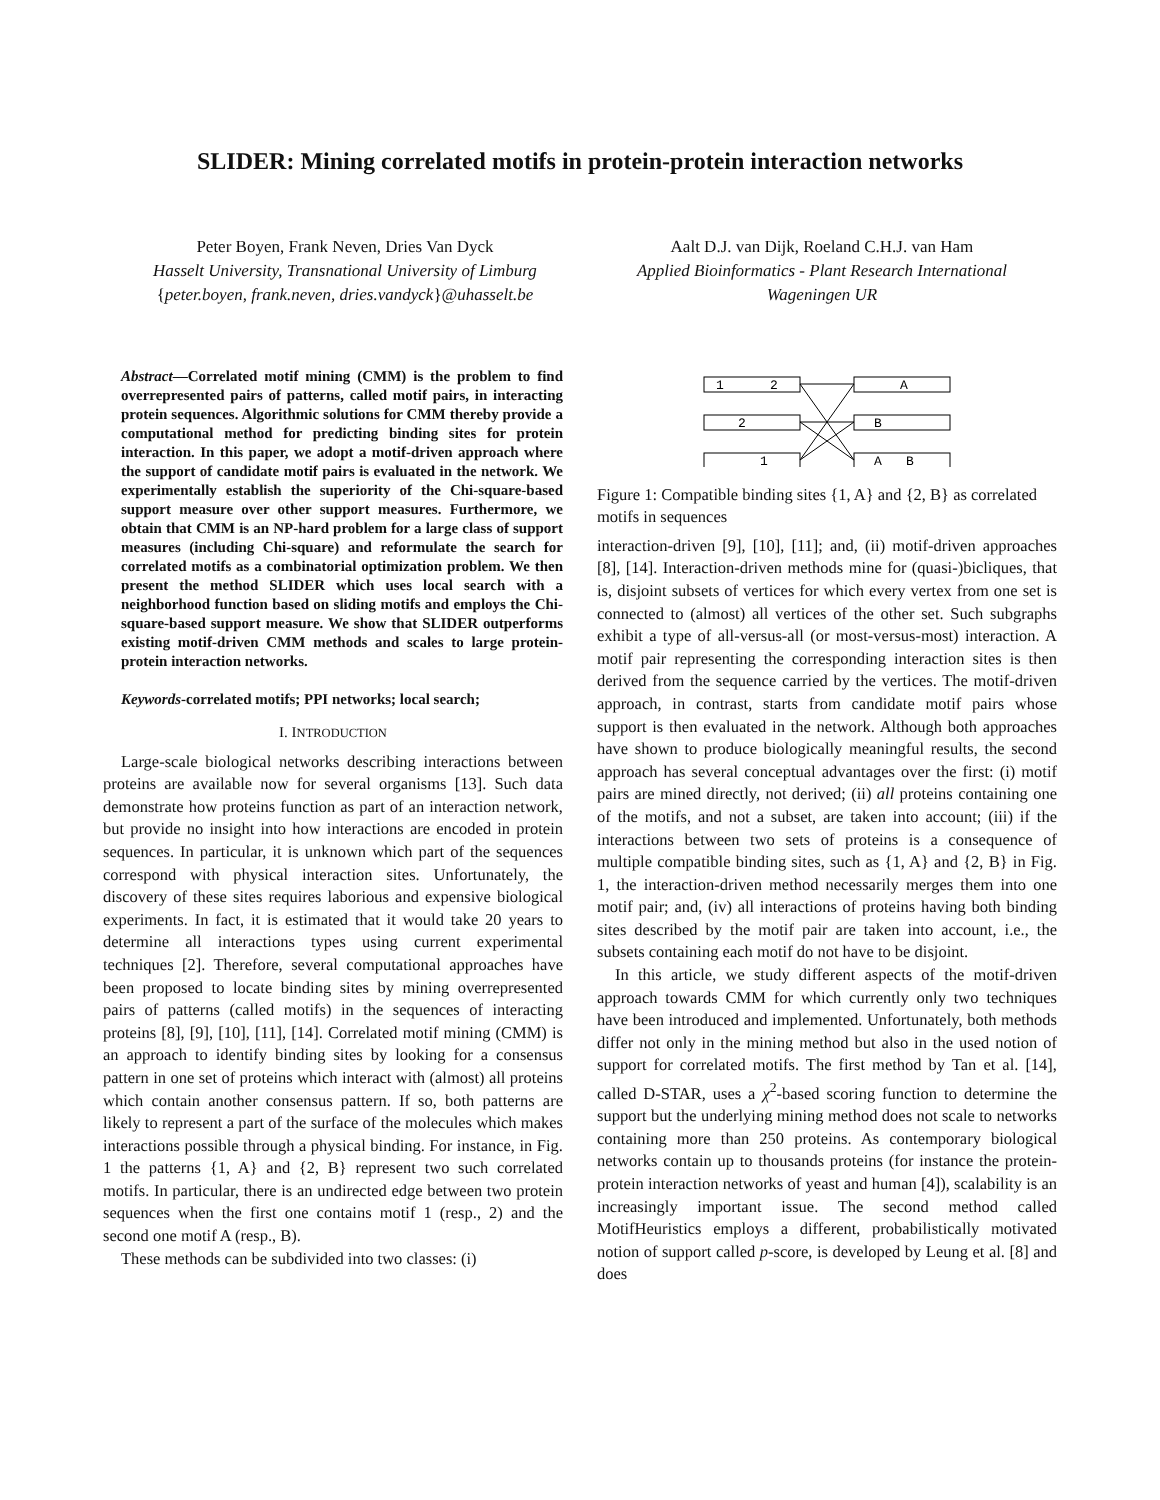SLIDER: Mining correlated motifs in protein-protein interaction networks
Peter Boyen, Frank Neven, Dries Van Dyck
Hasselt University, Transnational University of Limburg
{peter.boyen, frank.neven, dries.vandyck}@uhasselt.be
Aalt D.J. van Dijk, Roeland C.H.J. van Ham
Applied Bioinformatics - Plant Research International
Wageningen UR
Abstract—Correlated motif mining (CMM) is the problem to find overrepresented pairs of patterns, called motif pairs, in interacting protein sequences. Algorithmic solutions for CMM thereby provide a computational method for predicting binding sites for protein interaction. In this paper, we adopt a motif-driven approach where the support of candidate motif pairs is evaluated in the network. We experimentally establish the superiority of the Chi-square-based support measure over other support measures. Furthermore, we obtain that CMM is an NP-hard problem for a large class of support measures (including Chi-square) and reformulate the search for correlated motifs as a combinatorial optimization problem. We then present the method SLIDER which uses local search with a neighborhood function based on sliding motifs and employs the Chi-square-based support measure. We show that SLIDER outperforms existing motif-driven CMM methods and scales to large protein-protein interaction networks.
Keywords-correlated motifs; PPI networks; local search;
I. INTRODUCTION
Large-scale biological networks describing interactions between proteins are available now for several organisms [13]. Such data demonstrate how proteins function as part of an interaction network, but provide no insight into how interactions are encoded in protein sequences. In particular, it is unknown which part of the sequences correspond with physical interaction sites. Unfortunately, the discovery of these sites requires laborious and expensive biological experiments. In fact, it is estimated that it would take 20 years to determine all interactions types using current experimental techniques [2]. Therefore, several computational approaches have been proposed to locate binding sites by mining overrepresented pairs of patterns (called motifs) in the sequences of interacting proteins [8], [9], [10], [11], [14]. Correlated motif mining (CMM) is an approach to identify binding sites by looking for a consensus pattern in one set of proteins which interact with (almost) all proteins which contain another consensus pattern. If so, both patterns are likely to represent a part of the surface of the molecules which makes interactions possible through a physical binding. For instance, in Fig. 1 the patterns {1, A} and {2, B} represent two such correlated motifs. In particular, there is an undirected edge between two protein sequences when the first one contains motif 1 (resp., 2) and the second one motif A (resp., B).
These methods can be subdivided into two classes: (i)
1
2
2
1
A
B
A
B
Figure 1: Compatible binding sites {1, A} and {2, B} as correlated motifs in sequences
interaction-driven [9], [10], [11]; and, (ii) motif-driven approaches [8], [14]. Interaction-driven methods mine for (quasi-)bicliques, that is, disjoint subsets of vertices for which every vertex from one set is connected to (almost) all vertices of the other set. Such subgraphs exhibit a type of all-versus-all (or most-versus-most) interaction. A motif pair representing the corresponding interaction sites is then derived from the sequence carried by the vertices. The motif-driven approach, in contrast, starts from candidate motif pairs whose support is then evaluated in the network. Although both approaches have shown to produce biologically meaningful results, the second approach has several conceptual advantages over the first: (i) motif pairs are mined directly, not derived; (ii) all proteins containing one of the motifs, and not a subset, are taken into account; (iii) if the interactions between two sets of proteins is a consequence of multiple compatible binding sites, such as {1, A} and {2, B} in Fig. 1, the interaction-driven method necessarily merges them into one motif pair; and, (iv) all interactions of proteins having both binding sites described by the motif pair are taken into account, i.e., the subsets containing each motif do not have to be disjoint.
In this article, we study different aspects of the motif-driven approach towards CMM for which currently only two techniques have been introduced and implemented. Unfortunately, both methods differ not only in the mining method but also in the used notion of support for correlated motifs. The first method by Tan et al. [14], called D-STAR, uses a χ<sup>2</sup>-based scoring function to determine the support but the underlying mining method does not scale to networks containing more than 250 proteins. As contemporary biological networks contain up to thousands proteins (for instance the protein-protein interaction networks of yeast and human [4]), scalability is an increasingly important issue. The second method called MotifHeuristics employs a different, probabilistically motivated notion of support called p-score, is developed by Leung et al. [8] and does